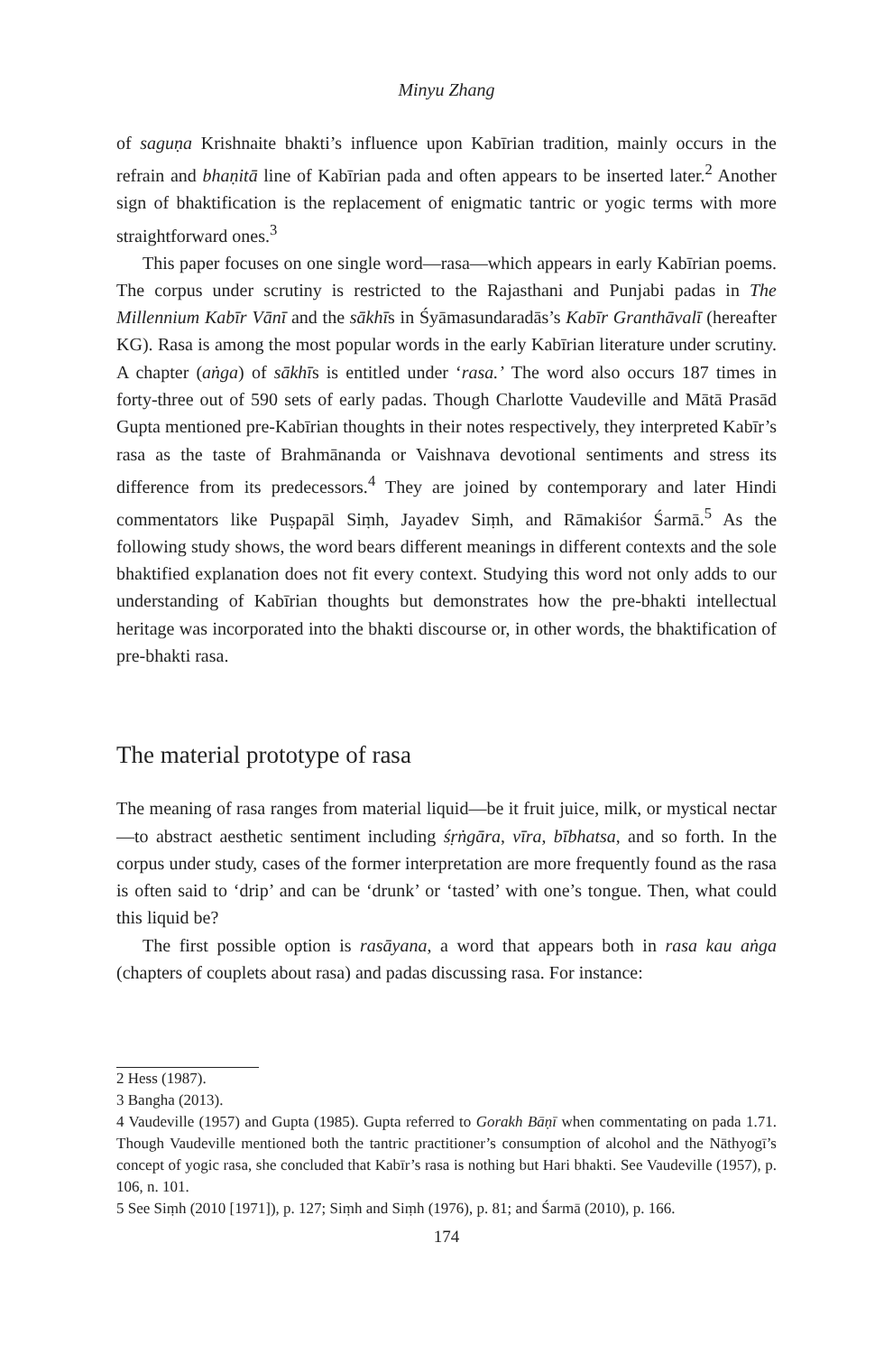Minyu Zhang
of saguṇa Krishnaite bhakti’s influence upon Kabīrian tradition, mainly occurs in the refrain and bhaṇitā line of Kabīrian pada and often appears to be inserted later.<sup>2</sup> Another sign of bhaktification is the replacement of enigmatic tantric or yogic terms with more straightforward ones.<sup>3</sup>
This paper focuses on one single word—rasa—which appears in early Kabīrian poems. The corpus under scrutiny is restricted to the Rajasthani and Punjabi padas in The Millennium Kabīr Vānī and the sākhīs in Śyāmasundaradās’s Kabīr Granthāvalī (hereafter KG). Rasa is among the most popular words in the early Kabīrian literature under scrutiny. A chapter (aṅga) of sākhīs is entitled under ‘rasa.’ The word also occurs 187 times in forty-three out of 590 sets of early padas. Though Charlotte Vaudeville and Mātā Prasād Gupta mentioned pre-Kabīrian thoughts in their notes respectively, they interpreted Kabīr’s rasa as the taste of Brahmānanda or Vaishnava devotional sentiments and stress its difference from its predecessors.<sup>4</sup> They are joined by contemporary and later Hindi commentators like Puṣpapāl Siṃh, Jayadev Siṃh, and Rāmakiśor Śarmā.<sup>5</sup> As the following study shows, the word bears different meanings in different contexts and the sole bhaktified explanation does not fit every context. Studying this word not only adds to our understanding of Kabīrian thoughts but demonstrates how the pre-bhakti intellectual heritage was incorporated into the bhakti discourse or, in other words, the bhaktification of pre-bhakti rasa.
The material prototype of rasa
The meaning of rasa ranges from material liquid—be it fruit juice, milk, or mystical nectar—to abstract aesthetic sentiment including śṛṅgāra, vīra, bībhatsa, and so forth. In the corpus under study, cases of the former interpretation are more frequently found as the rasa is often said to ‘drip’ and can be ‘drunk’ or ‘tasted’ with one’s tongue. Then, what could this liquid be?
The first possible option is rasāyana, a word that appears both in rasa kau aṅga (chapters of couplets about rasa) and padas discussing rasa. For instance:
2 Hess (1987).
3 Bangha (2013).
4 Vaudeville (1957) and Gupta (1985). Gupta referred to Gorakh Bāṇī when commentating on pada 1.71. Though Vaudeville mentioned both the tantric practitioner’s consumption of alcohol and the Nāthyogī’s concept of yogic rasa, she concluded that Kabīr’s rasa is nothing but Hari bhakti. See Vaudeville (1957), p. 106, n. 101.
5 See Siṃh (2010 [1971]), p. 127; Siṃh and Siṃh (1976), p. 81; and Śarmā (2010), p. 166.
174